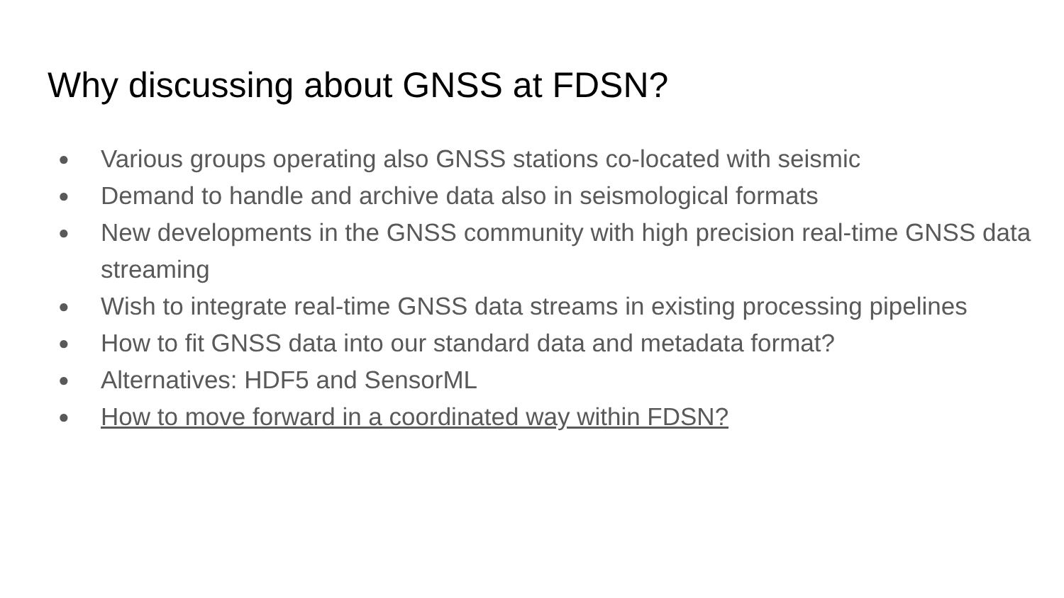Why discussing about GNSS at FDSN?
● Various groups operating also GNSS stations co-located with seismic
● Demand to handle and archive data also in seismological formats
● New developments in the GNSS community with high precision real-time GNSS data streaming
● Wish to integrate real-time GNSS data streams in existing processing pipelines
● How to fit GNSS data into our standard data and metadata format?
● Alternatives: HDF5 and SensorML
● How to move forward in a coordinated way within FDSN?